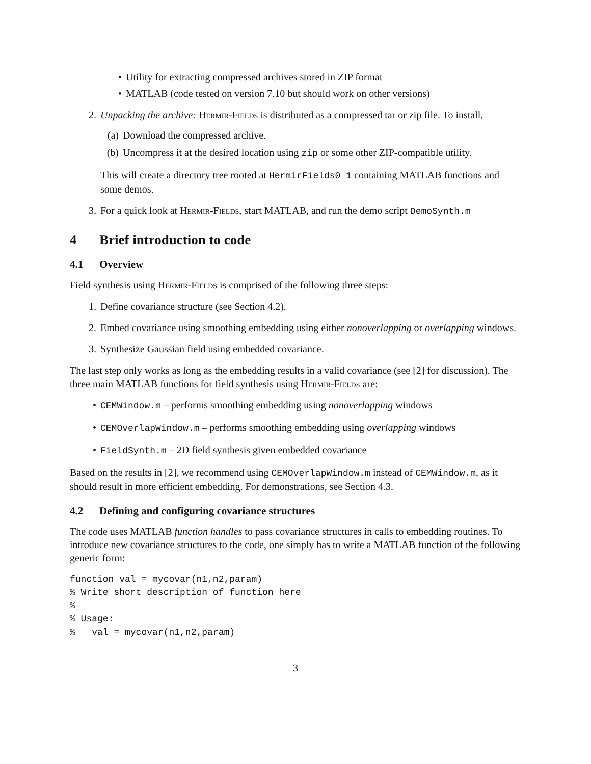• Utility for extracting compressed archives stored in ZIP format
• MATLAB (code tested on version 7.10 but should work on other versions)
2. Unpacking the archive: Hermir-Fields is distributed as a compressed tar or zip file. To install,
(a) Download the compressed archive.
(b) Uncompress it at the desired location using zip or some other ZIP-compatible utility.
This will create a directory tree rooted at HermirFields0_1 containing MATLAB functions and some demos.
3. For a quick look at Hermir-Fields, start MATLAB, and run the demo script DemoSynth.m
4 Brief introduction to code
4.1 Overview
Field synthesis using Hermir-Fields is comprised of the following three steps:
1. Define covariance structure (see Section 4.2).
2. Embed covariance using smoothing embedding using either nonoverlapping or overlapping windows.
3. Synthesize Gaussian field using embedded covariance.
The last step only works as long as the embedding results in a valid covariance (see [2] for discussion). The three main MATLAB functions for field synthesis using Hermir-Fields are:
• CEMWindow.m – performs smoothing embedding using nonoverlapping windows
• CEMOverlapWindow.m – performs smoothing embedding using overlapping windows
• FieldSynth.m – 2D field synthesis given embedded covariance
Based on the results in [2], we recommend using CEMOverlapWindow.m instead of CEMWindow.m, as it should result in more efficient embedding. For demonstrations, see Section 4.3.
4.2 Defining and configuring covariance structures
The code uses MATLAB function handles to pass covariance structures in calls to embedding routines. To introduce new covariance structures to the code, one simply has to write a MATLAB function of the following generic form:
function val = mycovar(n1,n2,param)
% Write short description of function here
%
% Usage:
%   val = mycovar(n1,n2,param)
3